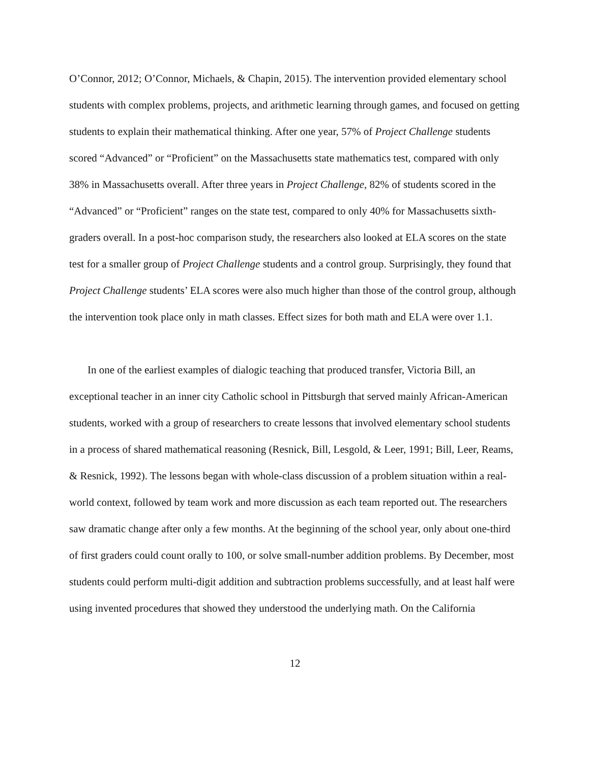O’Connor, 2012; O’Connor, Michaels, & Chapin, 2015). The intervention provided elementary school students with complex problems, projects, and arithmetic learning through games, and focused on getting students to explain their mathematical thinking. After one year, 57% of Project Challenge students scored “Advanced” or “Proficient” on the Massachusetts state mathematics test, compared with only 38% in Massachusetts overall. After three years in Project Challenge, 82% of students scored in the “Advanced” or “Proficient” ranges on the state test, compared to only 40% for Massachusetts sixth-graders overall. In a post-hoc comparison study, the researchers also looked at ELA scores on the state test for a smaller group of Project Challenge students and a control group. Surprisingly, they found that Project Challenge students’ ELA scores were also much higher than those of the control group, although the intervention took place only in math classes. Effect sizes for both math and ELA were over 1.1.
In one of the earliest examples of dialogic teaching that produced transfer, Victoria Bill, an exceptional teacher in an inner city Catholic school in Pittsburgh that served mainly African-American students, worked with a group of researchers to create lessons that involved elementary school students in a process of shared mathematical reasoning (Resnick, Bill, Lesgold, & Leer, 1991; Bill, Leer, Reams, & Resnick, 1992). The lessons began with whole-class discussion of a problem situation within a real-world context, followed by team work and more discussion as each team reported out. The researchers saw dramatic change after only a few months. At the beginning of the school year, only about one-third of first graders could count orally to 100, or solve small-number addition problems. By December, most students could perform multi-digit addition and subtraction problems successfully, and at least half were using invented procedures that showed they understood the underlying math. On the California
12